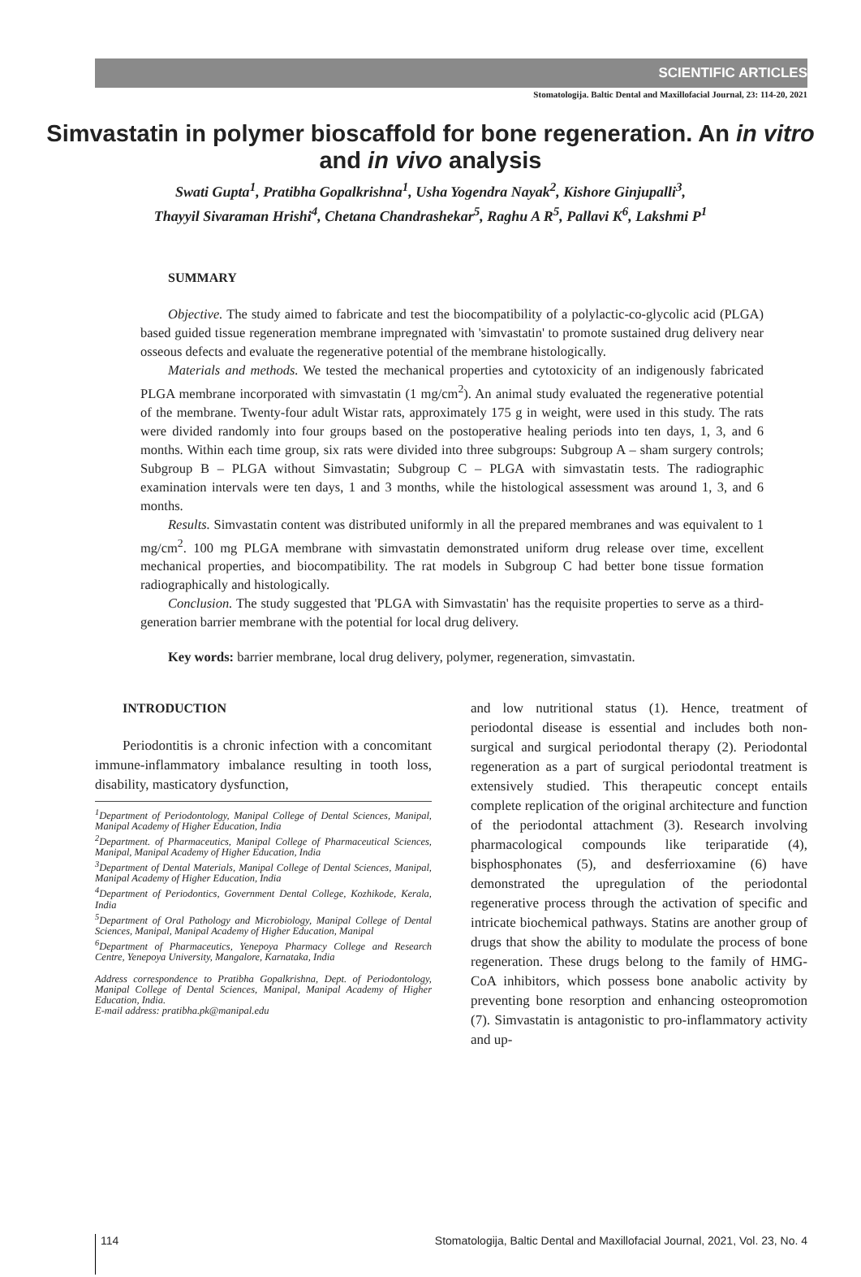SCIENTIFIC ARTICLES
Stomatologija. Baltic Dental and Maxillofacial Journal, 23: 114-20, 2021
Simvastatin in polymer bioscaffold for bone regeneration. An in vitro and in vivo analysis
Swati Gupta<sup>1</sup>, Pratibha Gopalkrishna<sup>1</sup>, Usha Yogendra Nayak<sup>2</sup>, Kishore Ginjupalli<sup>3</sup>,
Thayyil Sivaraman Hrishi<sup>4</sup>, Chetana Chandrashekar<sup>5</sup>, Raghu A R<sup>5</sup>, Pallavi K<sup>6</sup>, Lakshmi P<sup>1</sup>
SUMMARY
Objective. The study aimed to fabricate and test the biocompatibility of a polylactic-co-glycolic acid (PLGA) based guided tissue regeneration membrane impregnated with 'simvastatin' to promote sustained drug delivery near osseous defects and evaluate the regenerative potential of the membrane histologically.
Materials and methods. We tested the mechanical properties and cytotoxicity of an indigenously fabricated PLGA membrane incorporated with simvastatin (1 mg/cm<sup>2</sup>). An animal study evaluated the regenerative potential of the membrane. Twenty-four adult Wistar rats, approximately 175 g in weight, were used in this study. The rats were divided randomly into four groups based on the postoperative healing periods into ten days, 1, 3, and 6 months. Within each time group, six rats were divided into three subgroups: Subgroup A – sham surgery controls; Subgroup B – PLGA without Simvastatin; Subgroup C – PLGA with simvastatin tests. The radiographic examination intervals were ten days, 1 and 3 months, while the histological assessment was around 1, 3, and 6 months.
Results. Simvastatin content was distributed uniformly in all the prepared membranes and was equivalent to 1 mg/cm<sup>2</sup>. 100 mg PLGA membrane with simvastatin demonstrated uniform drug release over time, excellent mechanical properties, and biocompatibility. The rat models in Subgroup C had better bone tissue formation radiographically and histologically.
Conclusion. The study suggested that 'PLGA with Simvastatin' has the requisite properties to serve as a third-generation barrier membrane with the potential for local drug delivery.
Key words: barrier membrane, local drug delivery, polymer, regeneration, simvastatin.
INTRODUCTION
Periodontitis is a chronic infection with a concomitant immune-inflammatory imbalance resulting in tooth loss, disability, masticatory dysfunction,
<sup>1</sup> Department of Periodontology, Manipal College of Dental Sciences, Manipal, Manipal Academy of Higher Education, India
<sup>2</sup> Department. of Pharmaceutics, Manipal College of Pharmaceutical Sciences, Manipal, Manipal Academy of Higher Education, India
<sup>3</sup> Department of Dental Materials, Manipal College of Dental Sciences, Manipal, Manipal Academy of Higher Education, India
<sup>4</sup> Department of Periodontics, Government Dental College, Kozhikode, Kerala, India
<sup>5</sup> Department of Oral Pathology and Microbiology, Manipal College of Dental Sciences, Manipal, Manipal Academy of Higher Education, Manipal
<sup>6</sup> Department of Pharmaceutics, Yenepoya Pharmacy College and Research Centre, Yenepoya University, Mangalore, Karnataka, India
Address correspondence to Pratibha Gopalkrishna, Dept. of Periodontology, Manipal College of Dental Sciences, Manipal, Manipal Academy of Higher Education, India.
E-mail address: pratibha.pk@manipal.edu
and low nutritional status (1). Hence, treatment of periodontal disease is essential and includes both non-surgical and surgical periodontal therapy (2). Periodontal regeneration as a part of surgical periodontal treatment is extensively studied. This therapeutic concept entails complete replication of the original architecture and function of the periodontal attachment (3). Research involving pharmacological compounds like teriparatide (4), bisphosphonates (5), and desferrioxamine (6) have demonstrated the upregulation of the periodontal regenerative process through the activation of specific and intricate biochemical pathways. Statins are another group of drugs that show the ability to modulate the process of bone regeneration. These drugs belong to the family of HMG-CoA inhibitors, which possess bone anabolic activity by preventing bone resorption and enhancing osteopromotion (7). Simvastatin is antagonistic to pro-inflammatory activity and up-
114 Stomatologija, Baltic Dental and Maxillofacial Journal, 2021, Vol. 23, No. 4